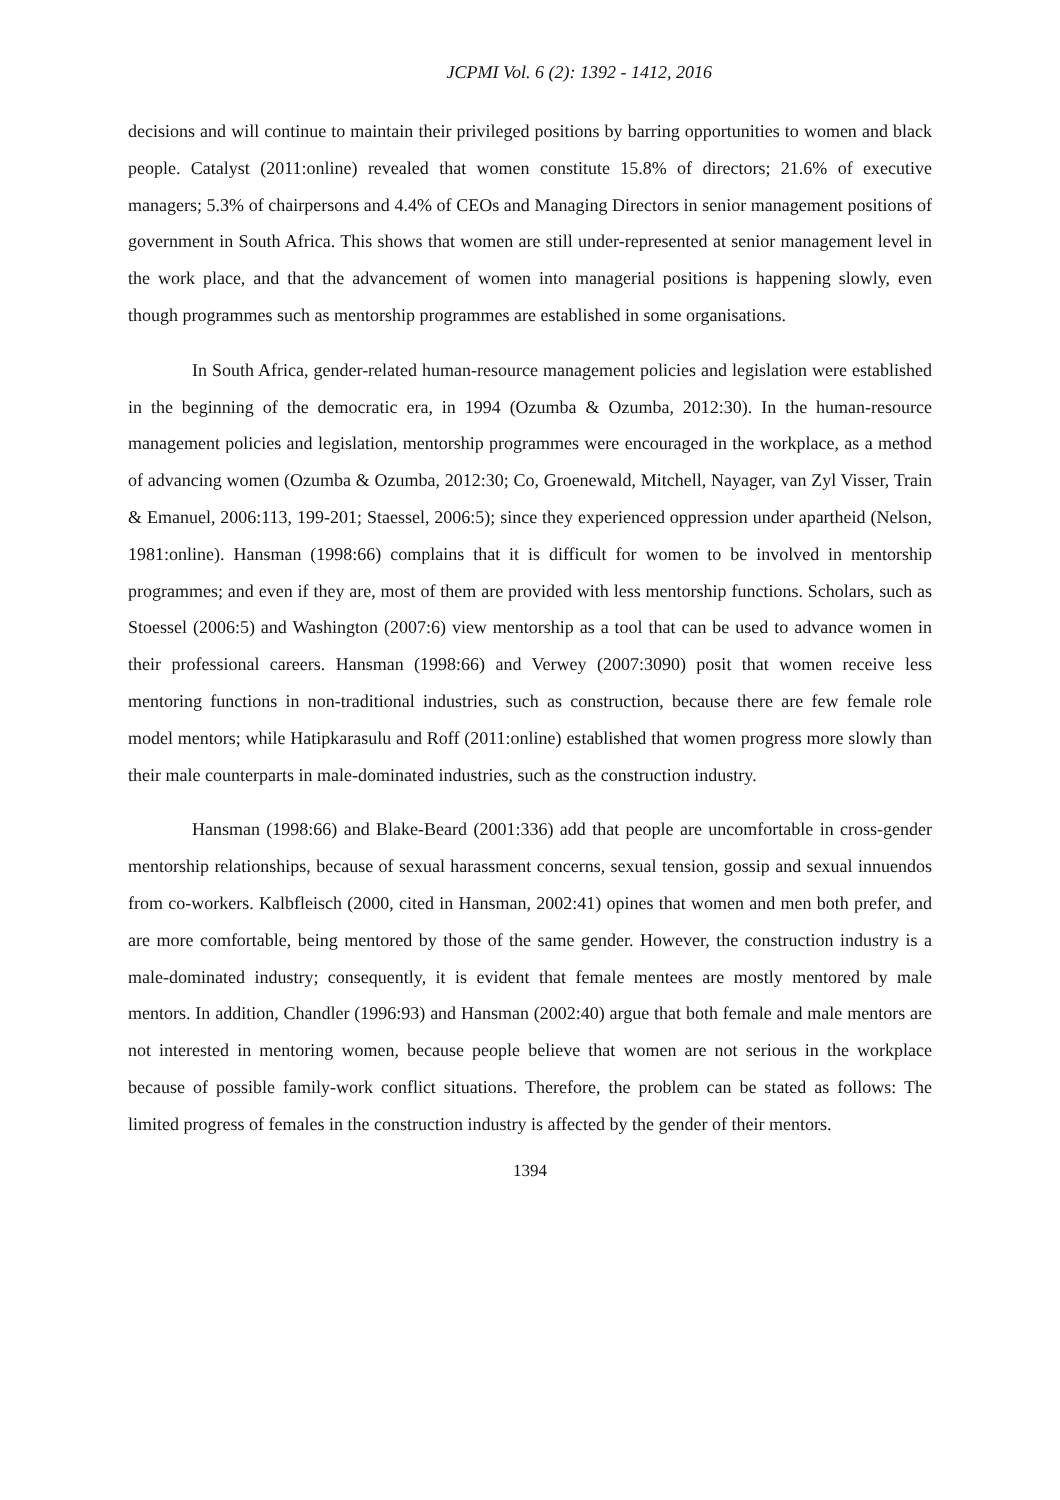JCPMI Vol. 6 (2): 1392 - 1412, 2016
decisions and will continue to maintain their privileged positions by barring opportunities to women and black people. Catalyst (2011:online) revealed that women constitute 15.8% of directors; 21.6% of executive managers; 5.3% of chairpersons and 4.4% of CEOs and Managing Directors in senior management positions of government in South Africa. This shows that women are still under-represented at senior management level in the work place, and that the advancement of women into managerial positions is happening slowly, even though programmes such as mentorship programmes are established in some organisations.
In South Africa, gender-related human-resource management policies and legislation were established in the beginning of the democratic era, in 1994 (Ozumba & Ozumba, 2012:30). In the human-resource management policies and legislation, mentorship programmes were encouraged in the workplace, as a method of advancing women (Ozumba & Ozumba, 2012:30; Co, Groenewald, Mitchell, Nayager, van Zyl Visser, Train & Emanuel, 2006:113, 199-201; Staessel, 2006:5); since they experienced oppression under apartheid (Nelson, 1981:online). Hansman (1998:66) complains that it is difficult for women to be involved in mentorship programmes; and even if they are, most of them are provided with less mentorship functions. Scholars, such as Stoessel (2006:5) and Washington (2007:6) view mentorship as a tool that can be used to advance women in their professional careers. Hansman (1998:66) and Verwey (2007:3090) posit that women receive less mentoring functions in non-traditional industries, such as construction, because there are few female role model mentors; while Hatipkarasulu and Roff (2011:online) established that women progress more slowly than their male counterparts in male-dominated industries, such as the construction industry.
Hansman (1998:66) and Blake-Beard (2001:336) add that people are uncomfortable in cross-gender mentorship relationships, because of sexual harassment concerns, sexual tension, gossip and sexual innuendos from co-workers. Kalbfleisch (2000, cited in Hansman, 2002:41) opines that women and men both prefer, and are more comfortable, being mentored by those of the same gender. However, the construction industry is a male-dominated industry; consequently, it is evident that female mentees are mostly mentored by male mentors. In addition, Chandler (1996:93) and Hansman (2002:40) argue that both female and male mentors are not interested in mentoring women, because people believe that women are not serious in the workplace because of possible family-work conflict situations. Therefore, the problem can be stated as follows: The limited progress of females in the construction industry is affected by the gender of their mentors.
1394